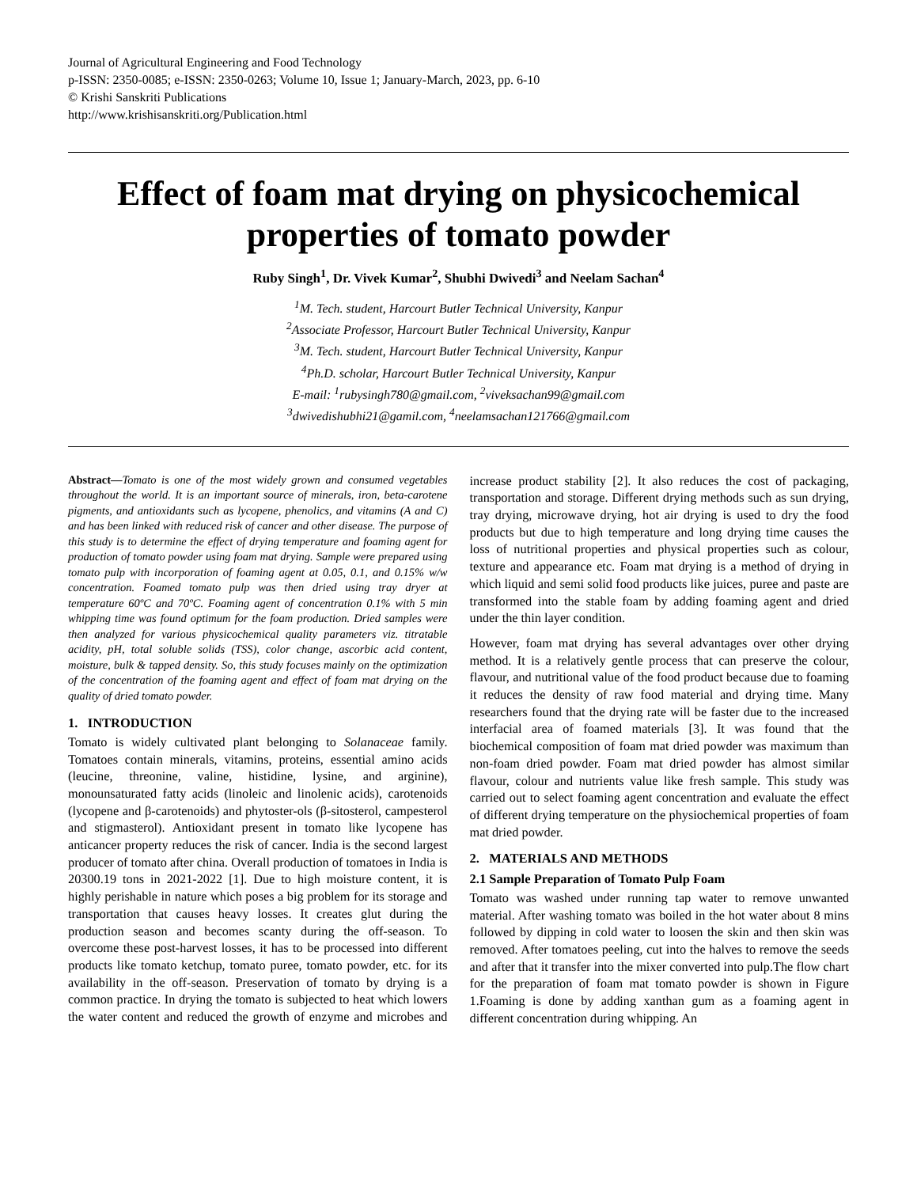Journal of Agricultural Engineering and Food Technology
p-ISSN: 2350-0085; e-ISSN: 2350-0263; Volume 10, Issue 1; January-March, 2023, pp. 6-10
© Krishi Sanskriti Publications
http://www.krishisanskriti.org/Publication.html
Effect of foam mat drying on physicochemical properties of tomato powder
Ruby Singh<sup>1</sup>, Dr. Vivek Kumar<sup>2</sup>, Shubhi Dwivedi<sup>3</sup> and Neelam Sachan<sup>4</sup>
<sup>1</sup> M. Tech. student, Harcourt Butler Technical University, Kanpur
<sup>2</sup> Associate Professor, Harcourt Butler Technical University, Kanpur
<sup>3</sup> M. Tech. student, Harcourt Butler Technical University, Kanpur
<sup>4</sup> Ph.D. scholar, Harcourt Butler Technical University, Kanpur
E-mail: <sup>1</sup>rubysingh780@gmail.com, <sup>2</sup>viveksachan99@gmail.com
<sup>3</sup> dwivedishubhi21@gamil.com, <sup>4</sup>neelamsachan121766@gmail.com
Abstract—Tomato is one of the most widely grown and consumed vegetables throughout the world. It is an important source of minerals, iron, beta-carotene pigments, and antioxidants such as lycopene, phenolics, and vitamins (A and C) and has been linked with reduced risk of cancer and other disease. The purpose of this study is to determine the effect of drying temperature and foaming agent for production of tomato powder using foam mat drying. Sample were prepared using tomato pulp with incorporation of foaming agent at 0.05, 0.1, and 0.15% w/w concentration. Foamed tomato pulp was then dried using tray dryer at temperature 60ºC and 70ºC. Foaming agent of concentration 0.1% with 5 min whipping time was found optimum for the foam production. Dried samples were then analyzed for various physicochemical quality parameters viz. titratable acidity, pH, total soluble solids (TSS), color change, ascorbic acid content, moisture, bulk & tapped density. So, this study focuses mainly on the optimization of the concentration of the foaming agent and effect of foam mat drying on the quality of dried tomato powder.
1. INTRODUCTION
Tomato is widely cultivated plant belonging to Solanaceae family. Tomatoes contain minerals, vitamins, proteins, essential amino acids (leucine, threonine, valine, histidine, lysine, and arginine), monounsaturated fatty acids (linoleic and linolenic acids), carotenoids (lycopene and β-carotenoids) and phytoster-ols (β-sitosterol, campesterol and stigmasterol). Antioxidant present in tomato like lycopene has anticancer property reduces the risk of cancer. India is the second largest producer of tomato after china. Overall production of tomatoes in India is 20300.19 tons in 2021-2022 [1]. Due to high moisture content, it is highly perishable in nature which poses a big problem for its storage and transportation that causes heavy losses. It creates glut during the production season and becomes scanty during the off-season. To overcome these post-harvest losses, it has to be processed into different products like tomato ketchup, tomato puree, tomato powder, etc. for its availability in the off-season. Preservation of tomato by drying is a common practice. In drying the tomato is subjected to heat which lowers the water content and reduced the growth of enzyme and microbes and increase product stability [2]. It also reduces the cost of packaging, transportation and storage. Different drying methods such as sun drying, tray drying, microwave drying, hot air drying is used to dry the food products but due to high temperature and long drying time causes the loss of nutritional properties and physical properties such as colour, texture and appearance etc. Foam mat drying is a method of drying in which liquid and semi solid food products like juices, puree and paste are transformed into the stable foam by adding foaming agent and dried under the thin layer condition.
However, foam mat drying has several advantages over other drying method. It is a relatively gentle process that can preserve the colour, flavour, and nutritional value of the food product because due to foaming it reduces the density of raw food material and drying time. Many researchers found that the drying rate will be faster due to the increased interfacial area of foamed materials [3]. It was found that the biochemical composition of foam mat dried powder was maximum than non-foam dried powder. Foam mat dried powder has almost similar flavour, colour and nutrients value like fresh sample. This study was carried out to select foaming agent concentration and evaluate the effect of different drying temperature on the physiochemical properties of foam mat dried powder.
2. MATERIALS AND METHODS
2.1 Sample Preparation of Tomato Pulp Foam
Tomato was washed under running tap water to remove unwanted material. After washing tomato was boiled in the hot water about 8 mins followed by dipping in cold water to loosen the skin and then skin was removed. After tomatoes peeling, cut into the halves to remove the seeds and after that it transfer into the mixer converted into pulp.The flow chart for the preparation of foam mat tomato powder is shown in Figure 1.Foaming is done by adding xanthan gum as a foaming agent in different concentration during whipping. An